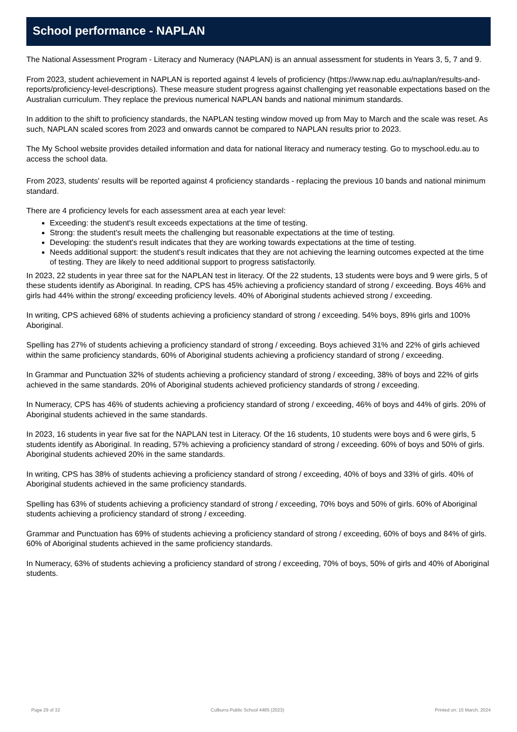School performance - NAPLAN
The National Assessment Program - Literacy and Numeracy (NAPLAN) is an annual assessment for students in Years 3, 5, 7 and 9.
From 2023, student achievement in NAPLAN is reported against 4 levels of proficiency (https://www.nap.edu.au/naplan/results-and-reports/proficiency-level-descriptions). These measure student progress against challenging yet reasonable expectations based on the Australian curriculum. They replace the previous numerical NAPLAN bands and national minimum standards.
In addition to the shift to proficiency standards, the NAPLAN testing window moved up from May to March and the scale was reset. As such, NAPLAN scaled scores from 2023 and onwards cannot be compared to NAPLAN results prior to 2023.
The My School website provides detailed information and data for national literacy and numeracy testing. Go to myschool.edu.au to access the school data.
From 2023, students' results will be reported against 4 proficiency standards - replacing the previous 10 bands and national minimum standard.
There are 4 proficiency levels for each assessment area at each year level:
Exceeding: the student's result exceeds expectations at the time of testing.
Strong: the student's result meets the challenging but reasonable expectations at the time of testing.
Developing: the student's result indicates that they are working towards expectations at the time of testing.
Needs additional support: the student's result indicates that they are not achieving the learning outcomes expected at the time of testing. They are likely to need additional support to progress satisfactorily.
In 2023, 22 students in year three sat for the NAPLAN test in literacy. Of the 22 students, 13 students were boys and 9 were girls, 5 of these students identify as Aboriginal. In reading, CPS has 45% achieving a proficiency standard of strong / exceeding. Boys 46% and girls had 44% within the strong/ exceeding proficiency levels. 40% of Aboriginal students achieved strong / exceeding.
In writing, CPS achieved 68% of students achieving a proficiency standard of strong / exceeding. 54% boys, 89% girls and 100% Aboriginal.
Spelling has 27% of students achieving a proficiency standard of strong / exceeding. Boys achieved 31% and 22% of girls achieved within the same proficiency standards, 60% of Aboriginal students achieving a proficiency standard of strong / exceeding.
In Grammar and Punctuation 32% of students achieving a proficiency standard of strong / exceeding, 38% of boys and 22% of girls achieved in the same standards. 20% of Aboriginal students achieved proficiency standards of strong / exceeding.
In Numeracy, CPS has 46% of students achieving a proficiency standard of strong / exceeding, 46% of boys and 44% of girls. 20% of Aboriginal students achieved in the same standards.
In 2023, 16 students in year five sat for the NAPLAN test in Literacy. Of the 16 students, 10 students were boys and 6 were girls, 5 students identify as Aboriginal. In reading, 57% achieving a proficiency standard of strong / exceeding. 60% of boys and 50% of girls. Aboriginal students achieved 20% in the same standards.
In writing, CPS has 38% of students achieving a proficiency standard of strong / exceeding, 40% of boys and 33% of girls. 40% of Aboriginal students achieved in the same proficiency standards.
Spelling has 63% of students achieving a proficiency standard of strong / exceeding, 70% boys and 50% of girls. 60% of Aboriginal students achieving a proficiency standard of strong / exceeding.
Grammar and Punctuation has 69% of students achieving a proficiency standard of strong / exceeding, 60% of boys and 84% of girls. 60% of Aboriginal students achieved in the same proficiency standards.
In Numeracy, 63% of students achieving a proficiency standard of strong / exceeding, 70% of boys, 50% of girls and 40% of Aboriginal students.
Page 29 of 32 Culburra Public School 4485 (2023) Printed on: 15 March, 2024